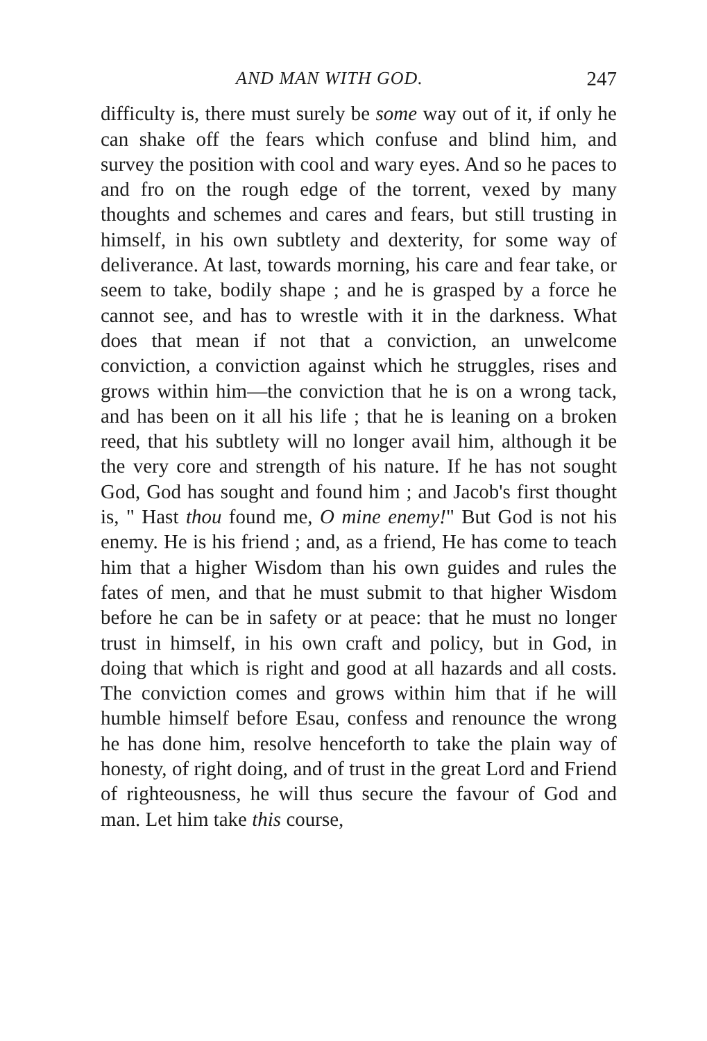AND MAN WITH GOD. 247
difficulty is, there must surely be some way out of it, if only he can shake off the fears which confuse and blind him, and survey the position with cool and wary eyes. And so he paces to and fro on the rough edge of the torrent, vexed by many thoughts and schemes and cares and fears, but still trusting in himself, in his own subtlety and dexterity, for some way of deliverance. At last, towards morning, his care and fear take, or seem to take, bodily shape ; and he is grasped by a force he cannot see, and has to wrestle with it in the darkness. What does that mean if not that a conviction, an unwelcome conviction, a conviction against which he struggles, rises and grows within him—the conviction that he is on a wrong tack, and has been on it all his life ; that he is leaning on a broken reed, that his subtlety will no longer avail him, although it be the very core and strength of his nature. If he has not sought God, God has sought and found him ; and Jacob's first thought is, " Hast thou found me, O mine enemy!" But God is not his enemy. He is his friend ; and, as a friend, He has come to teach him that a higher Wisdom than his own guides and rules the fates of men, and that he must submit to that higher Wisdom before he can be in safety or at peace: that he must no longer trust in himself, in his own craft and policy, but in God, in doing that which is right and good at all hazards and all costs. The conviction comes and grows within him that if he will humble himself before Esau, confess and renounce the wrong he has done him, resolve henceforth to take the plain way of honesty, of right doing, and of trust in the great Lord and Friend of righteousness, he will thus secure the favour of God and man. Let him take this course,